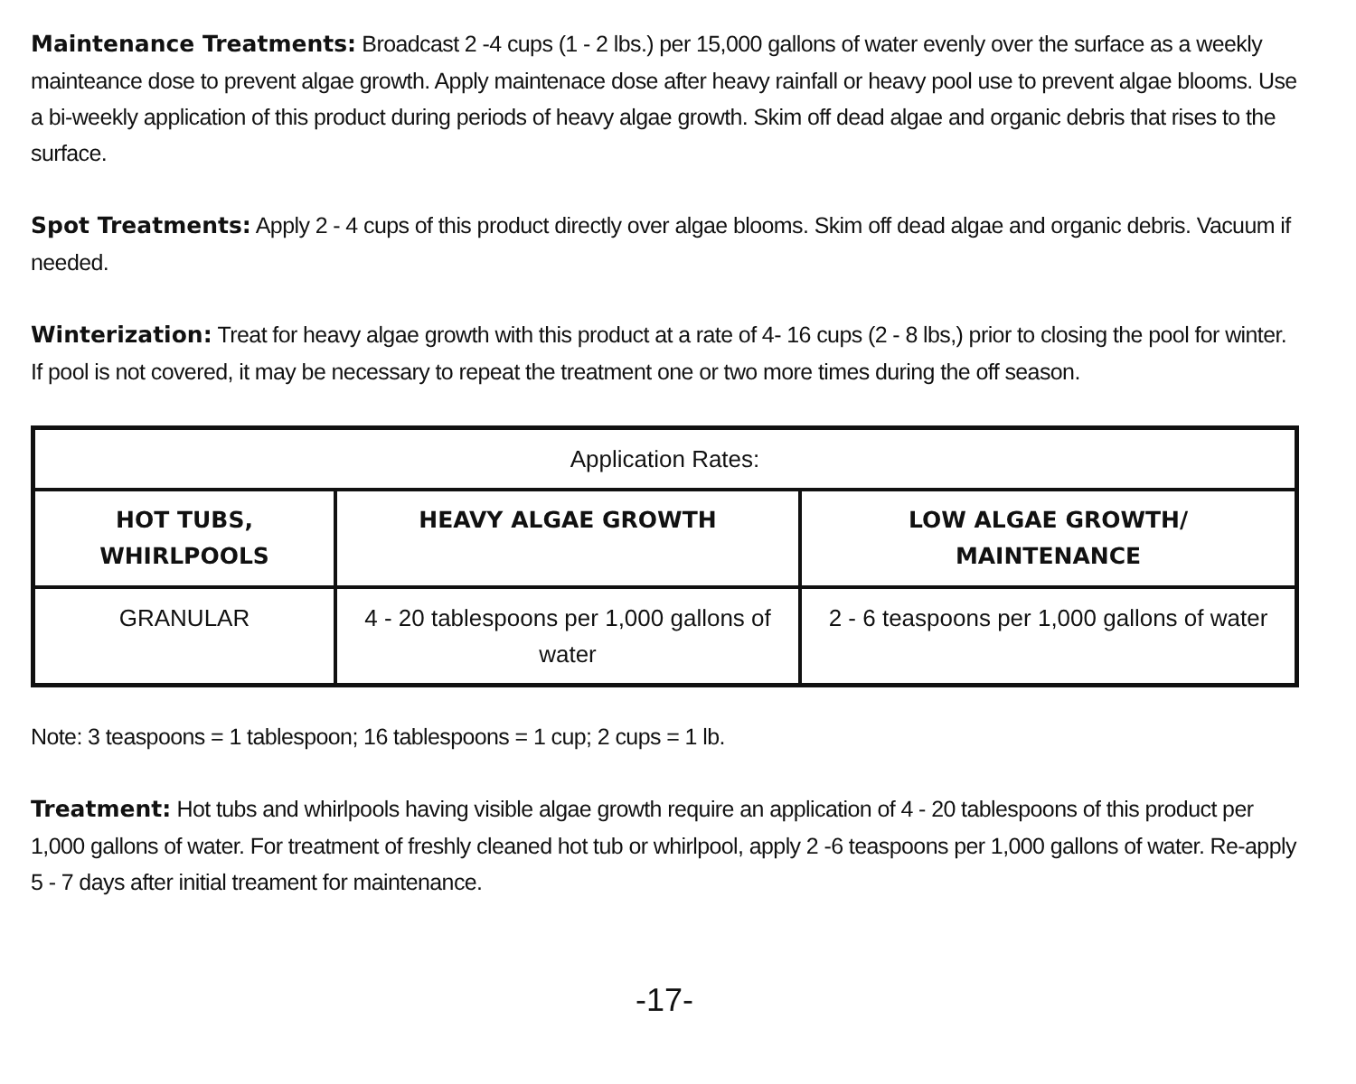Maintenance Treatments: Broadcast 2 -4 cups (1 - 2 lbs.) per 15,000 gallons of water evenly over the surface as a weekly mainteance dose to prevent algae growth. Apply maintenace dose after heavy rainfall or heavy pool use to prevent algae blooms. Use a bi-weekly application of this product during periods of heavy algae growth. Skim off dead algae and organic debris that rises to the surface.
Spot Treatments: Apply 2 - 4 cups of this product directly over algae blooms. Skim off dead algae and organic debris. Vacuum if needed.
Winterization: Treat for heavy algae growth with this product at a rate of 4- 16 cups (2 - 8 lbs,) prior to closing the pool for winter. If pool is not covered, it may be necessary to repeat the treatment one or two more times during the off season.
| Application Rates: | | |
| HOT TUBS, WHIRLPOOLS | HEAVY ALGAE GROWTH | LOW ALGAE GROWTH/ MAINTENANCE |
| GRANULAR | 4 - 20 tablespoons per 1,000 gallons of water | 2 - 6 teaspoons per 1,000 gallons of water |
Note: 3 teaspoons = 1 tablespoon; 16 tablespoons = 1 cup; 2 cups = 1 lb.
Treatment: Hot tubs and whirlpools having visible algae growth require an application of 4 - 20 tablespoons of this product per 1,000 gallons of water. For treatment of freshly cleaned hot tub or whirlpool, apply 2 -6 teaspoons per 1,000 gallons of water. Re-apply 5 - 7 days after initial treament for maintenance.
-17-